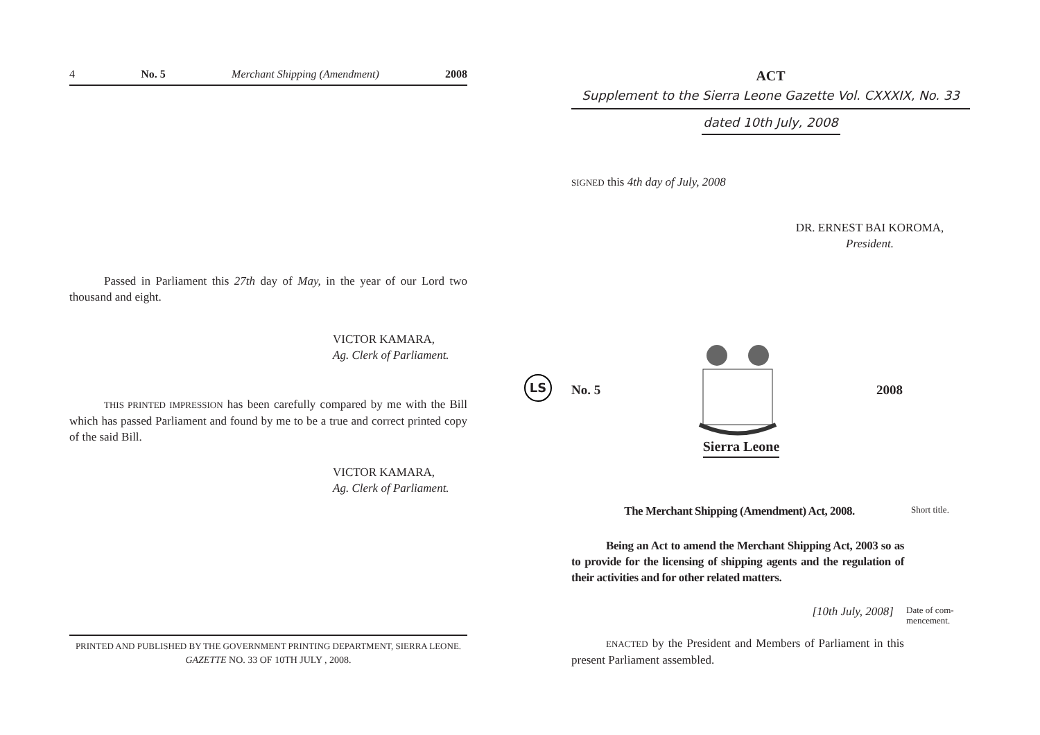4 No. 5 Merchant Shipping (Amendment) 2008
Passed in Parliament this 27th day of May, in the year of our Lord two thousand and eight.
VICTOR KAMARA,
Ag. Clerk of Parliament.
THIS PRINTED IMPRESSION has been carefully compared by me with the Bill which has passed Parliament and found by me to be a true and correct printed copy of the said Bill.
VICTOR KAMARA,
Ag. Clerk of Parliament.
PRINTED AND PUBLISHED BY THE GOVERNMENT PRINTING DEPARTMENT, SIERRA LEONE.
GAZETTE NO. 33 OF 10TH JULY , 2008.
ACT
Supplement to the Sierra Leone Gazette Vol. CXXXIX, No. 33
dated 10th July, 2008
SIGNED this 4th day of July, 2008
DR. ERNEST BAI KOROMA,
President.
LS
No. 5 2008
Sierra Leone
The Merchant Shipping (Amendment) Act, 2008. Short title.
Being an Act to amend the Merchant Shipping Act, 2003 so as to provide for the licensing of shipping agents and the regulation of their activities and for other related matters.
[10th July, 2008] Date of com-
mencement.
ENACTED by the President and Members of Parliament in this present Parliament assembled.